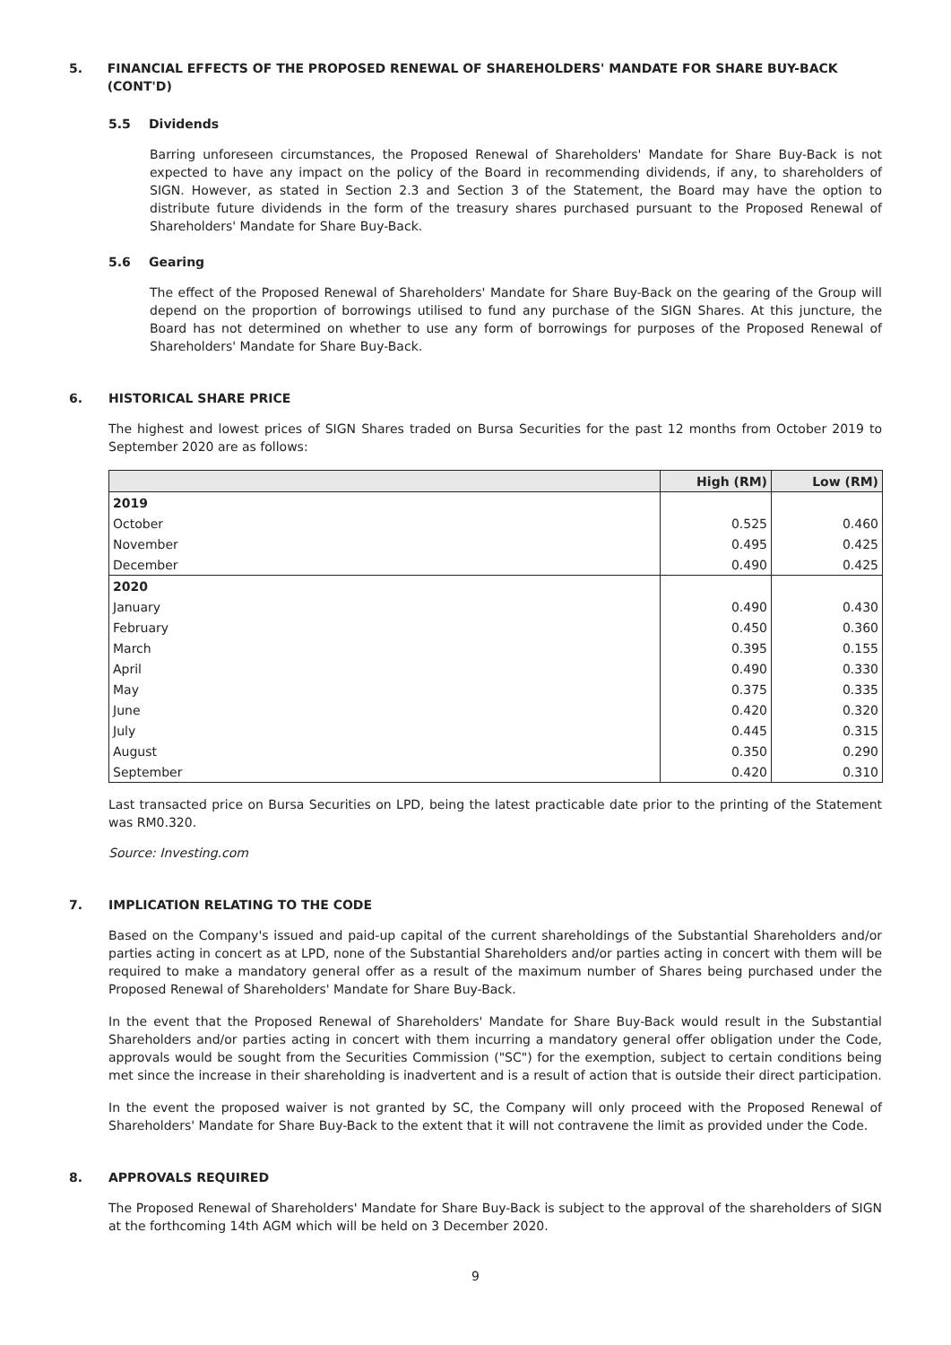5. FINANCIAL EFFECTS OF THE PROPOSED RENEWAL OF SHAREHOLDERS' MANDATE FOR SHARE BUY-BACK (CONT'D)
5.5 Dividends
Barring unforeseen circumstances, the Proposed Renewal of Shareholders' Mandate for Share Buy-Back is not expected to have any impact on the policy of the Board in recommending dividends, if any, to shareholders of SIGN. However, as stated in Section 2.3 and Section 3 of the Statement, the Board may have the option to distribute future dividends in the form of the treasury shares purchased pursuant to the Proposed Renewal of Shareholders' Mandate for Share Buy-Back.
5.6 Gearing
The effect of the Proposed Renewal of Shareholders' Mandate for Share Buy-Back on the gearing of the Group will depend on the proportion of borrowings utilised to fund any purchase of the SIGN Shares. At this juncture, the Board has not determined on whether to use any form of borrowings for purposes of the Proposed Renewal of Shareholders' Mandate for Share Buy-Back.
6. HISTORICAL SHARE PRICE
The highest and lowest prices of SIGN Shares traded on Bursa Securities for the past 12 months from October 2019 to September 2020 are as follows:
| | High (RM) | Low (RM) |
| --- | --- | --- |
| 2019 | | |
| October | 0.525 | 0.460 |
| November | 0.495 | 0.425 |
| December | 0.490 | 0.425 |
| 2020 | | |
| January | 0.490 | 0.430 |
| February | 0.450 | 0.360 |
| March | 0.395 | 0.155 |
| April | 0.490 | 0.330 |
| May | 0.375 | 0.335 |
| June | 0.420 | 0.320 |
| July | 0.445 | 0.315 |
| August | 0.350 | 0.290 |
| September | 0.420 | 0.310 |
Last transacted price on Bursa Securities on LPD, being the latest practicable date prior to the printing of the Statement was RM0.320.
Source: Investing.com
7. IMPLICATION RELATING TO THE CODE
Based on the Company's issued and paid-up capital of the current shareholdings of the Substantial Shareholders and/or parties acting in concert as at LPD, none of the Substantial Shareholders and/or parties acting in concert with them will be required to make a mandatory general offer as a result of the maximum number of Shares being purchased under the Proposed Renewal of Shareholders' Mandate for Share Buy-Back.
In the event that the Proposed Renewal of Shareholders' Mandate for Share Buy-Back would result in the Substantial Shareholders and/or parties acting in concert with them incurring a mandatory general offer obligation under the Code, approvals would be sought from the Securities Commission ("SC") for the exemption, subject to certain conditions being met since the increase in their shareholding is inadvertent and is a result of action that is outside their direct participation.
In the event the proposed waiver is not granted by SC, the Company will only proceed with the Proposed Renewal of Shareholders' Mandate for Share Buy-Back to the extent that it will not contravene the limit as provided under the Code.
8. APPROVALS REQUIRED
The Proposed Renewal of Shareholders' Mandate for Share Buy-Back is subject to the approval of the shareholders of SIGN at the forthcoming 14th AGM which will be held on 3 December 2020.
9